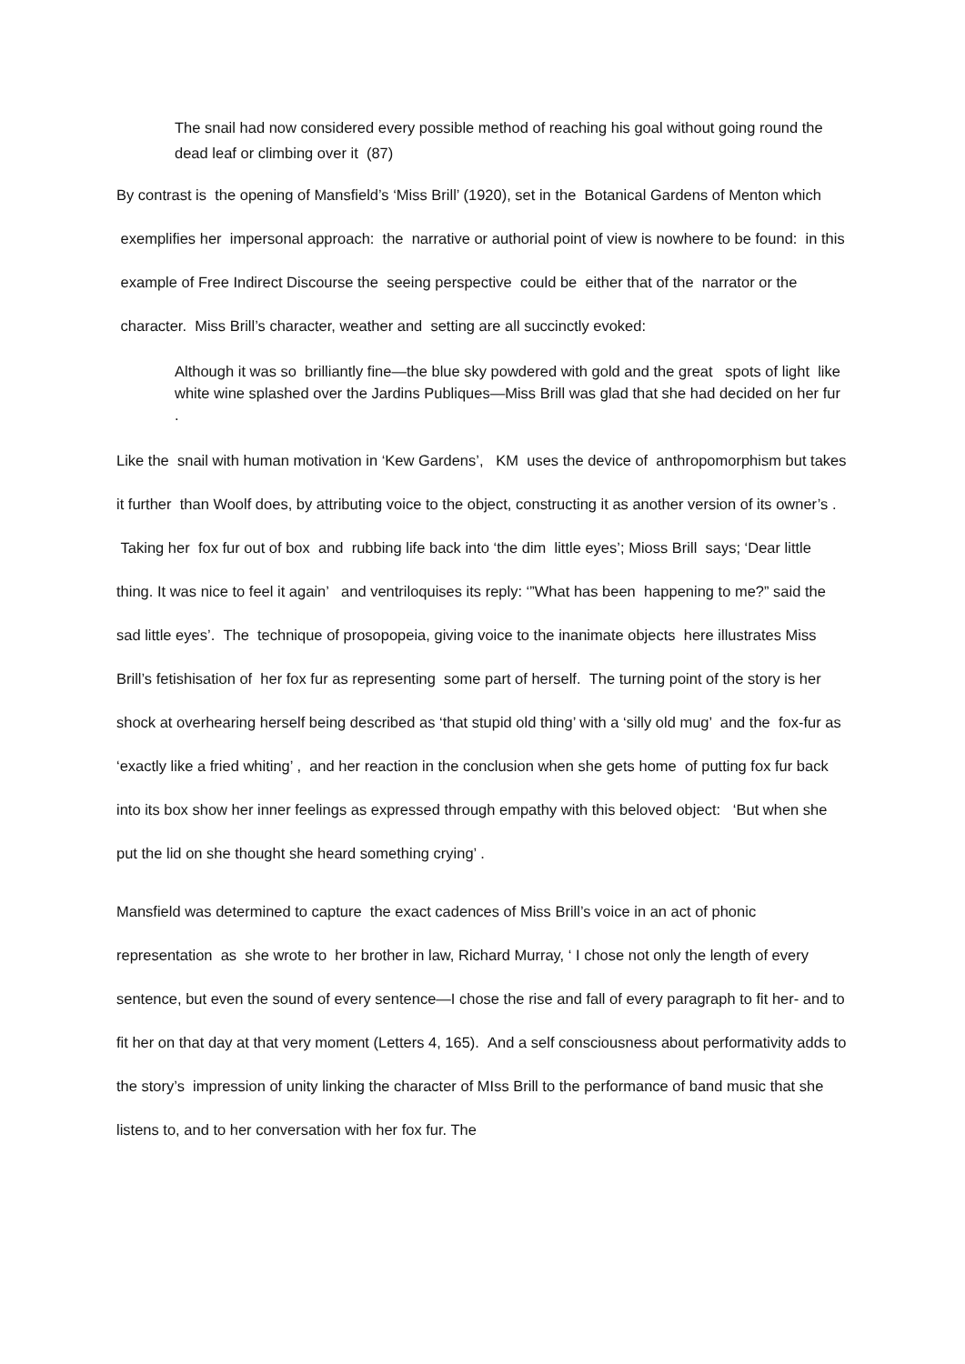The snail had now considered every possible method of reaching his goal without going round the dead leaf or climbing over it (87)
By contrast is the opening of Mansfield’s ‘Miss Brill’ (1920), set in the Botanical Gardens of Menton which exemplifies her impersonal approach: the narrative or authorial point of view is nowhere to be found: in this example of Free Indirect Discourse the seeing perspective could be either that of the narrator or the character. Miss Brill’s character, weather and setting are all succinctly evoked:
Although it was so brilliantly fine—the blue sky powdered with gold and the great spots of light like white wine splashed over the Jardins Publiques—Miss Brill was glad that she had decided on her fur .
Like the snail with human motivation in ‘Kew Gardens’, KM uses the device of anthropomorphism but takes it further than Woolf does, by attributing voice to the object, constructing it as another version of its owner’s . Taking her fox fur out of box and rubbing life back into ‘the dim little eyes’; Mioss Brill says; ‘Dear little thing. It was nice to feel it again’ and ventriloquises its reply: ‘”What has been happening to me?” said the sad little eyes’. The technique of prosopopeia, giving voice to the inanimate objects here illustrates Miss Brill’s fetishisation of her fox fur as representing some part of herself. The turning point of the story is her shock at overhearing herself being described as ‘that stupid old thing’ with a ‘silly old mug’ and the fox-fur as ‘exactly like a fried whiting’ , and her reaction in the conclusion when she gets home of putting fox fur back into its box show her inner feelings as expressed through empathy with this beloved object: ‘But when she put the lid on she thought she heard something crying’ .
Mansfield was determined to capture the exact cadences of Miss Brill’s voice in an act of phonic representation as she wrote to her brother in law, Richard Murray, ‘ I chose not only the length of every sentence, but even the sound of every sentence—I chose the rise and fall of every paragraph to fit her- and to fit her on that day at that very moment (Letters 4, 165). And a self consciousness about performativity adds to the story’s impression of unity linking the character of MIss Brill to the performance of band music that she listens to, and to her conversation with her fox fur. The